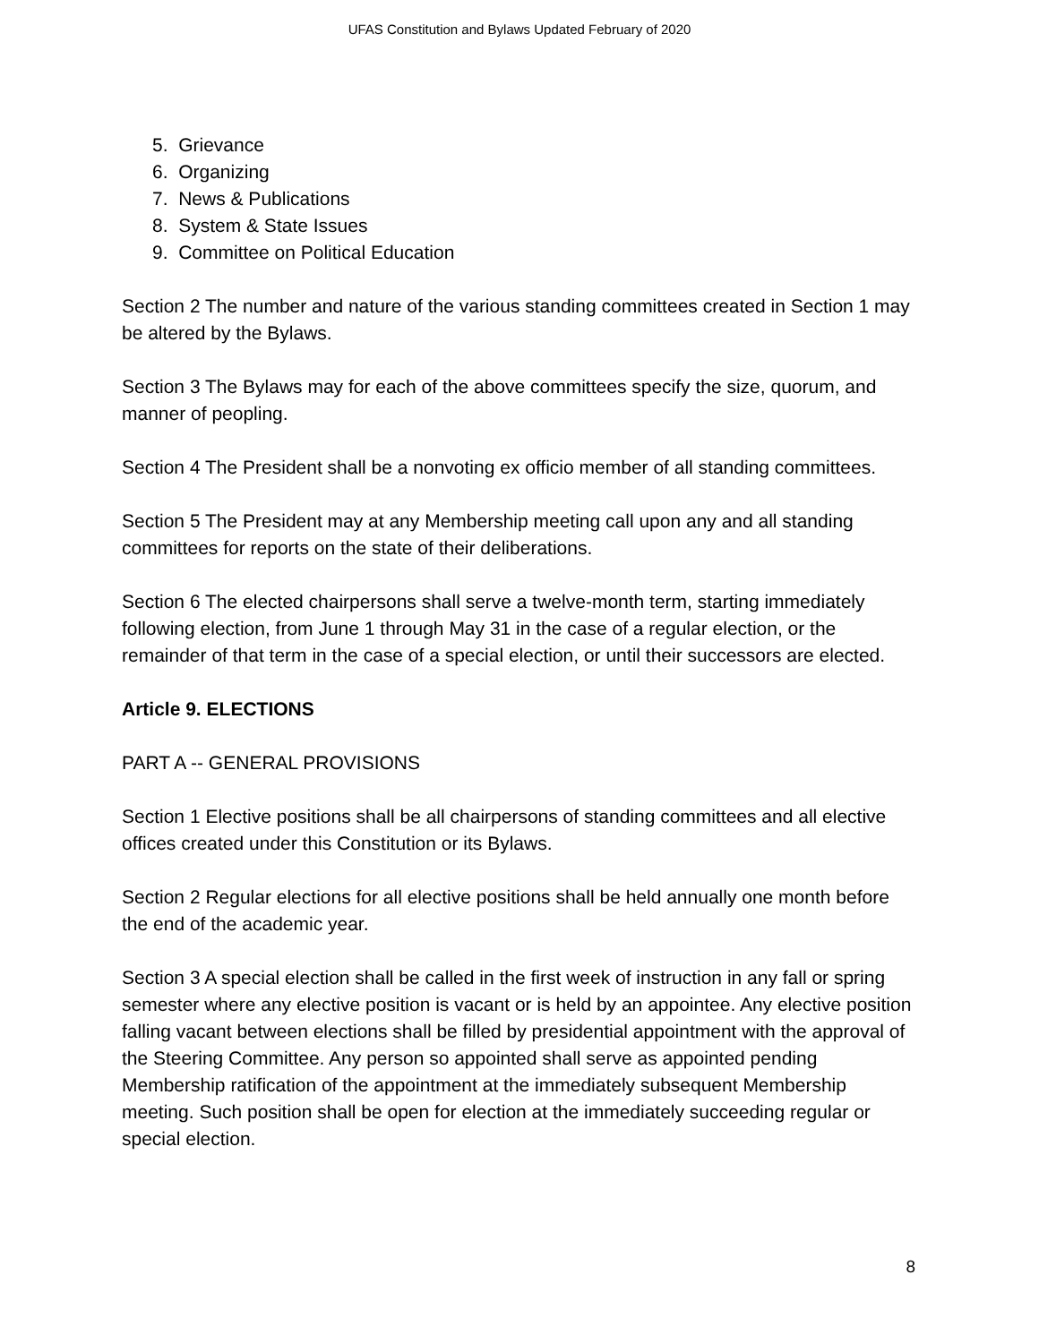UFAS Constitution and Bylaws Updated February of 2020
5. Grievance
6. Organizing
7. News & Publications
8. System & State Issues
9. Committee on Political Education
Section 2 The number and nature of the various standing committees created in Section 1 may be altered by the Bylaws.
Section 3 The Bylaws may for each of the above committees specify the size, quorum, and manner of peopling.
Section 4 The President shall be a nonvoting ex officio member of all standing committees.
Section 5 The President may at any Membership meeting call upon any and all standing committees for reports on the state of their deliberations.
Section 6 The elected chairpersons shall serve a twelve-month term, starting immediately following election, from June 1 through May 31 in the case of a regular election, or the remainder of that term in the case of a special election, or until their successors are elected.
Article 9. ELECTIONS
PART A -- GENERAL PROVISIONS
Section 1 Elective positions shall be all chairpersons of standing committees and all elective offices created under this Constitution or its Bylaws.
Section 2 Regular elections for all elective positions shall be held annually one month before the end of the academic year.
Section 3 A special election shall be called in the first week of instruction in any fall or spring semester where any elective position is vacant or is held by an appointee. Any elective position falling vacant between elections shall be filled by presidential appointment with the approval of the Steering Committee. Any person so appointed shall serve as appointed pending Membership ratification of the appointment at the immediately subsequent Membership meeting. Such position shall be open for election at the immediately succeeding regular or special election.
8